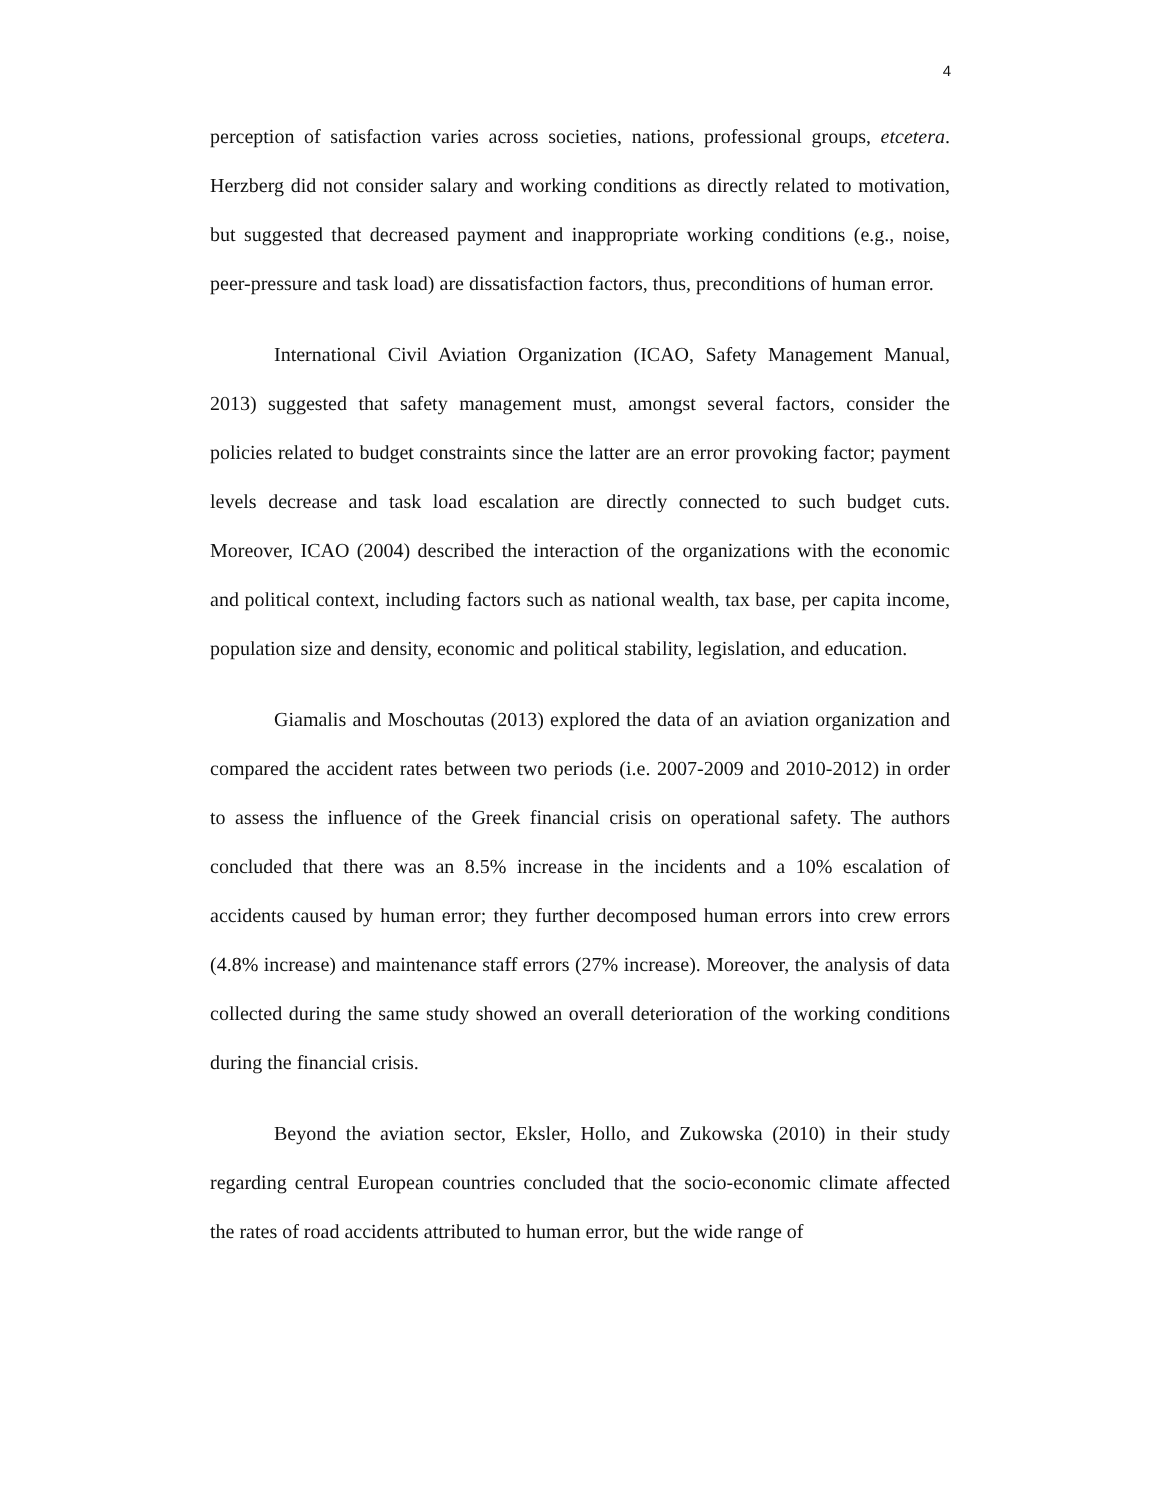4
perception of satisfaction varies across societies, nations, professional groups, etcetera. Herzberg did not consider salary and working conditions as directly related to motivation, but suggested that decreased payment and inappropriate working conditions (e.g., noise, peer-pressure and task load) are dissatisfaction factors, thus, preconditions of human error.
International Civil Aviation Organization (ICAO, Safety Management Manual, 2013) suggested that safety management must, amongst several factors, consider the policies related to budget constraints since the latter are an error provoking factor; payment levels decrease and task load escalation are directly connected to such budget cuts. Moreover, ICAO (2004) described the interaction of the organizations with the economic and political context, including factors such as national wealth, tax base, per capita income, population size and density, economic and political stability, legislation, and education.
Giamalis and Moschoutas (2013) explored the data of an aviation organization and compared the accident rates between two periods (i.e. 2007-2009 and 2010-2012) in order to assess the influence of the Greek financial crisis on operational safety. The authors concluded that there was an 8.5% increase in the incidents and a 10% escalation of accidents caused by human error; they further decomposed human errors into crew errors (4.8% increase) and maintenance staff errors (27% increase). Moreover, the analysis of data collected during the same study showed an overall deterioration of the working conditions during the financial crisis.
Beyond the aviation sector, Eksler, Hollo, and Zukowska (2010) in their study regarding central European countries concluded that the socio-economic climate affected the rates of road accidents attributed to human error, but the wide range of